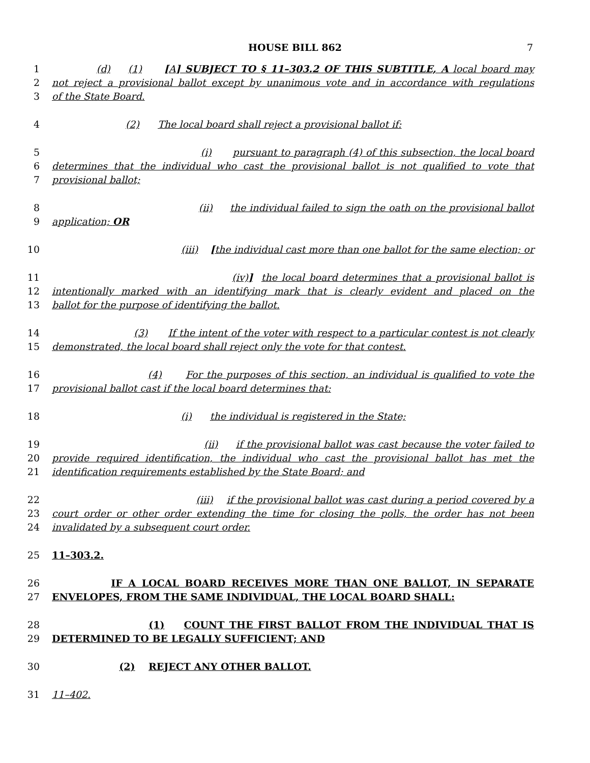HOUSE BILL 862 7
1 (d) (1) [A] SUBJECT TO § 11–303.2 OF THIS SUBTITLE, A local board may
2 not reject a provisional ballot except by unanimous vote and in accordance with regulations
3 of the State Board.
4 (2) The local board shall reject a provisional ballot if:
5 (i) pursuant to paragraph (4) of this subsection, the local board
6 determines that the individual who cast the provisional ballot is not qualified to vote that
7 provisional ballot;
8 (ii) the individual failed to sign the oath on the provisional ballot
9 application; OR
10 (iii) [the individual cast more than one ballot for the same election; or
11 (iv)] the local board determines that a provisional ballot is
12 intentionally marked with an identifying mark that is clearly evident and placed on the
13 ballot for the purpose of identifying the ballot.
14 (3) If the intent of the voter with respect to a particular contest is not clearly
15 demonstrated, the local board shall reject only the vote for that contest.
16 (4) For the purposes of this section, an individual is qualified to vote the
17 provisional ballot cast if the local board determines that:
18 (i) the individual is registered in the State;
19 (ii) if the provisional ballot was cast because the voter failed to
20 provide required identification, the individual who cast the provisional ballot has met the
21 identification requirements established by the State Board; and
22 (iii) if the provisional ballot was cast during a period covered by a
23 court order or other order extending the time for closing the polls, the order has not been
24 invalidated by a subsequent court order.
25 11–303.2.
26 IF A LOCAL BOARD RECEIVES MORE THAN ONE BALLOT, IN SEPARATE
27 ENVELOPES, FROM THE SAME INDIVIDUAL, THE LOCAL BOARD SHALL:
28 (1) COUNT THE FIRST BALLOT FROM THE INDIVIDUAL THAT IS
29 DETERMINED TO BE LEGALLY SUFFICIENT; AND
30 (2) REJECT ANY OTHER BALLOT.
31 11–402.